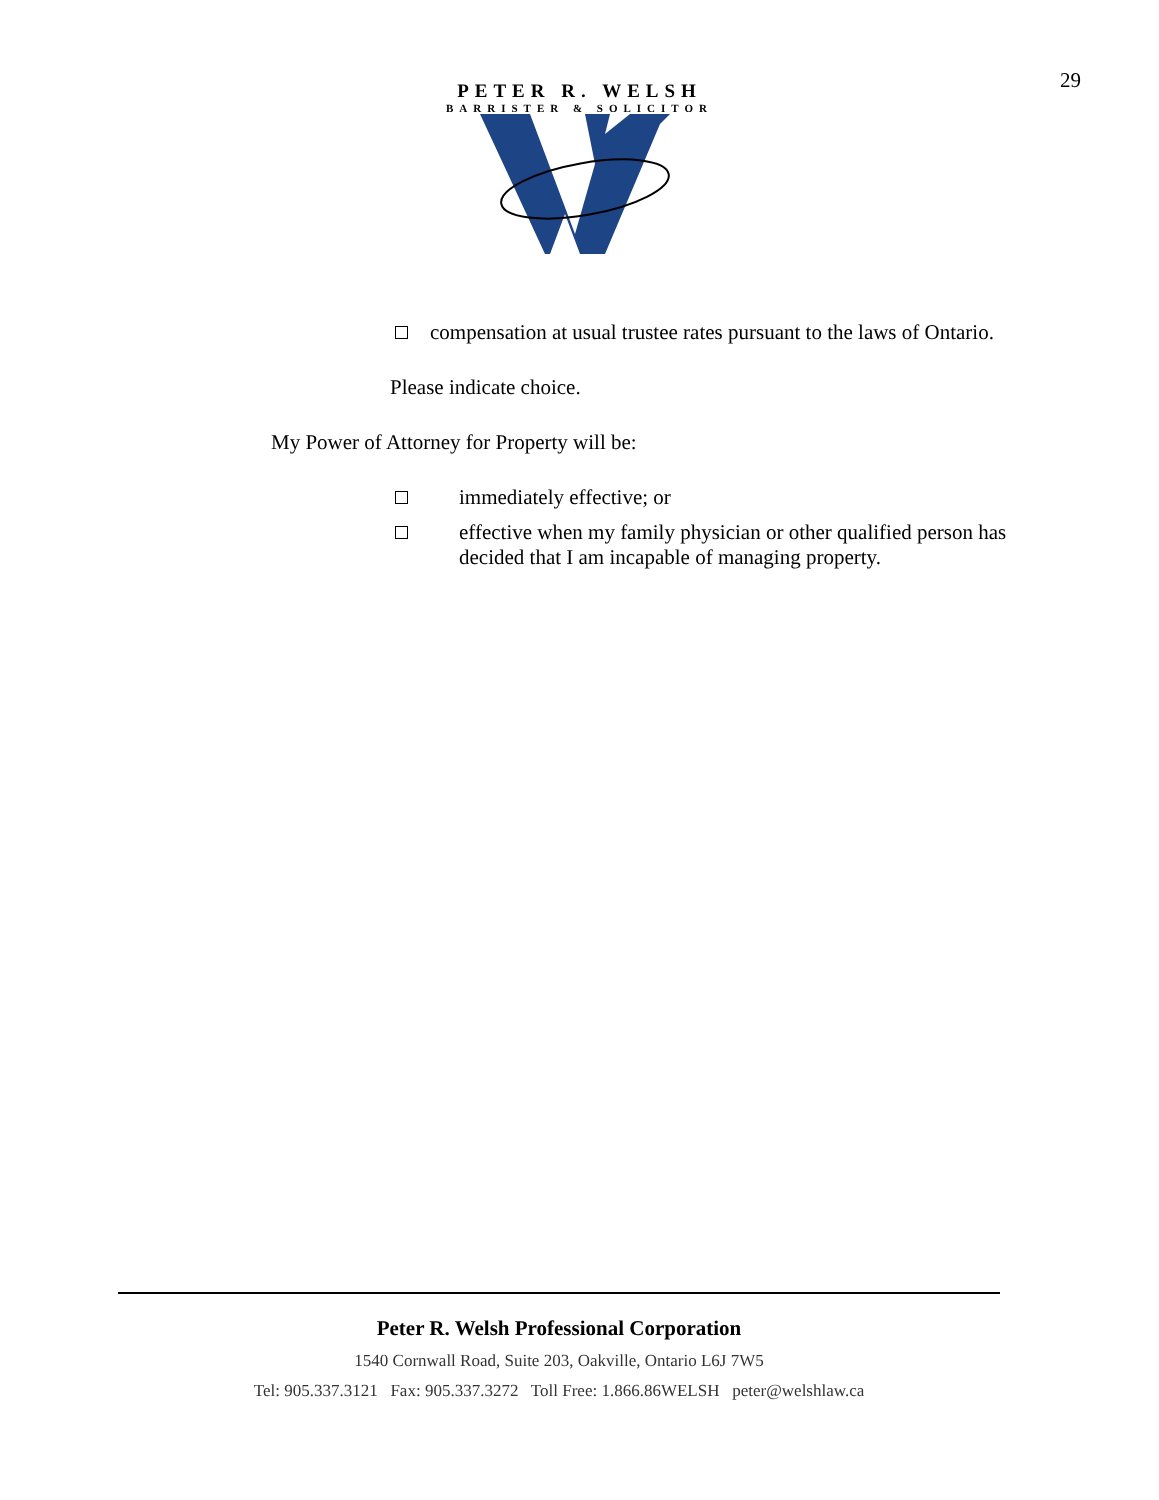29
PETER R. WELSH
BARRISTER & SOLICITOR
compensation at usual trustee rates pursuant to the laws of Ontario.
Please indicate choice.
My Power of Attorney for Property will be:
immediately effective; or
effective when my family physician or other qualified person has decided that I am incapable of managing property.
Peter R. Welsh Professional Corporation
1540 Cornwall Road, Suite 203, Oakville, Ontario L6J 7W5
Tel: 905.337.3121 Fax: 905.337.3272 Toll Free: 1.866.86WELSH peter@welshlaw.ca